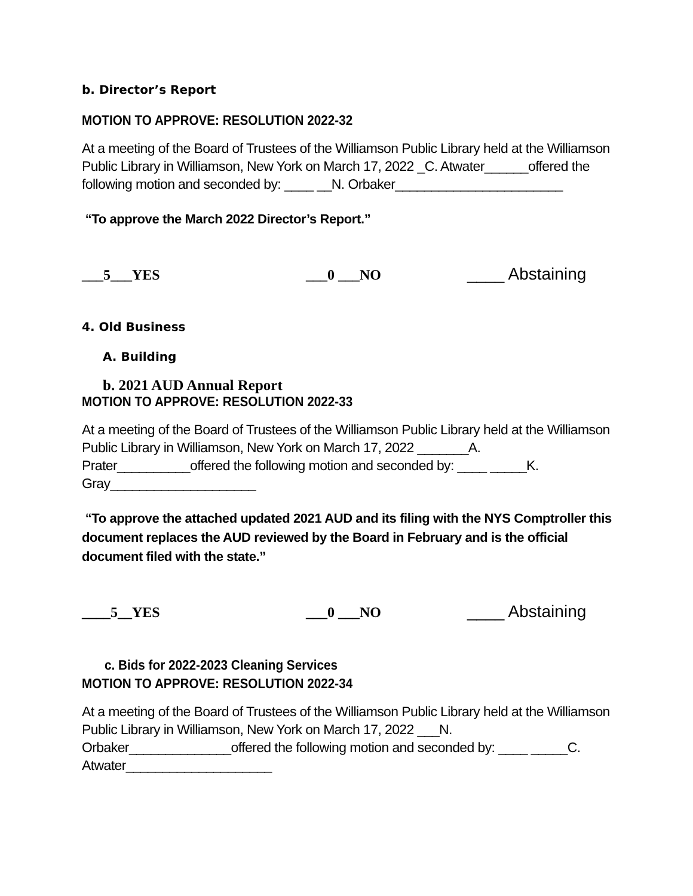b. Director’s Report
MOTION TO APPROVE: RESOLUTION 2022-32
At a meeting of the Board of Trustees of the Williamson Public Library held at the Williamson Public Library in Williamson, New York on March 17, 2022 _C. Atwater______offered the following motion and seconded by: ____ __N. Orbaker_______________________
“To approve the March 2022 Director’s Report.”
___5___YES ___0 ___NO
____ Abstaining
4. Old Business
A. Building
b. 2021 AUD Annual Report
MOTION TO APPROVE: RESOLUTION 2022-33
At a meeting of the Board of Trustees of the Williamson Public Library held at the Williamson Public Library in Williamson, New York on March 17, 2022 _______A. Prater__________offered the following motion and seconded by: ____ _____K. Gray____________________
“To approve the attached updated 2021 AUD and its filing with the NYS Comptroller this document replaces the AUD reviewed by the Board in February and is the official document filed with the state.”
____5__YES ___0 ___NO
____ Abstaining
c. Bids for 2022-2023 Cleaning Services
MOTION TO APPROVE: RESOLUTION 2022-34
At a meeting of the Board of Trustees of the Williamson Public Library held at the Williamson Public Library in Williamson, New York on March 17, 2022 ___N. Orbaker______________offered the following motion and seconded by: ____ _____C. Atwater____________________